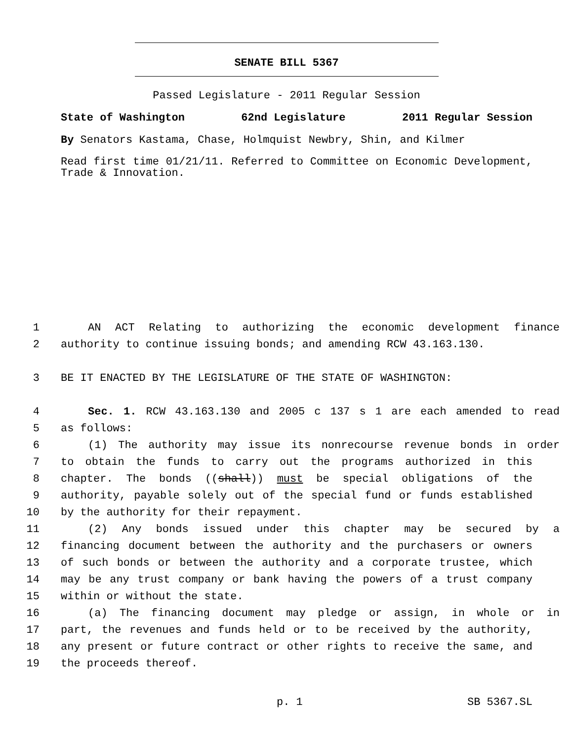SENATE BILL 5367
Passed Legislature - 2011 Regular Session
State of Washington 62nd Legislature 2011 Regular Session
By Senators Kastama, Chase, Holmquist Newbry, Shin, and Kilmer
Read first time 01/21/11. Referred to Committee on Economic Development, Trade & Innovation.
1 AN ACT Relating to authorizing the economic development finance
2 authority to continue issuing bonds; and amending RCW 43.163.130.
3 BE IT ENACTED BY THE LEGISLATURE OF THE STATE OF WASHINGTON:
4 Sec. 1. RCW 43.163.130 and 2005 c 137 s 1 are each amended to read
5 as follows:
6 (1) The authority may issue its nonrecourse revenue bonds in order
7 to obtain the funds to carry out the programs authorized in this
8 chapter. The bonds ((shall)) must be special obligations of the
9 authority, payable solely out of the special fund or funds established
10 by the authority for their repayment.
11 (2) Any bonds issued under this chapter may be secured by a
12 financing document between the authority and the purchasers or owners
13 of such bonds or between the authority and a corporate trustee, which
14 may be any trust company or bank having the powers of a trust company
15 within or without the state.
16 (a) The financing document may pledge or assign, in whole or in
17 part, the revenues and funds held or to be received by the authority,
18 any present or future contract or other rights to receive the same, and
19 the proceeds thereof.
p. 1 SB 5367.SL